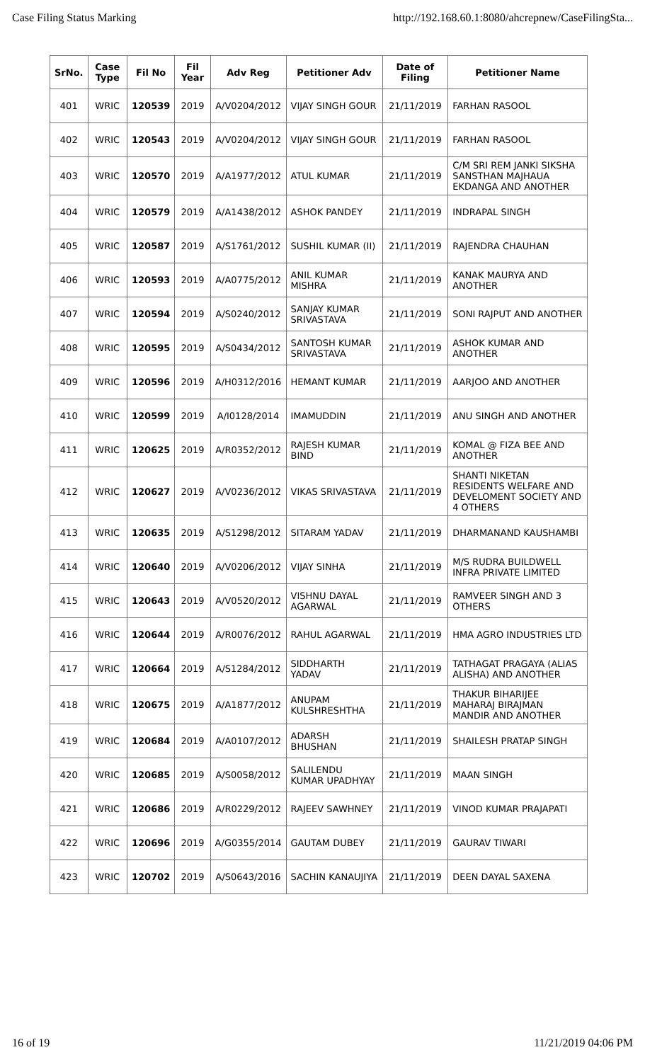Case Filing Status Marking http://192.168.60.1:8080/ahcrepnew/CaseFilingSta...
| SrNo. | Case Type | Fil No | Fil Year | Adv Reg | Petitioner Adv | Date of Filing | Petitioner Name |
| --- | --- | --- | --- | --- | --- | --- | --- |
| 401 | WRIC | 120539 | 2019 | A/V0204/2012 | VIJAY SINGH GOUR | 21/11/2019 | FARHAN RASOOL |
| 402 | WRIC | 120543 | 2019 | A/V0204/2012 | VIJAY SINGH GOUR | 21/11/2019 | FARHAN RASOOL |
| 403 | WRIC | 120570 | 2019 | A/A1977/2012 | ATUL KUMAR | 21/11/2019 | C/M SRI REM JANKI SIKSHA SANSTHAN MAJHAUA EKDANGA AND ANOTHER |
| 404 | WRIC | 120579 | 2019 | A/A1438/2012 | ASHOK PANDEY | 21/11/2019 | INDRAPAL SINGH |
| 405 | WRIC | 120587 | 2019 | A/S1761/2012 | SUSHIL KUMAR (II) | 21/11/2019 | RAJENDRA CHAUHAN |
| 406 | WRIC | 120593 | 2019 | A/A0775/2012 | ANIL KUMAR MISHRA | 21/11/2019 | KANAK MAURYA AND ANOTHER |
| 407 | WRIC | 120594 | 2019 | A/S0240/2012 | SANJAY KUMAR SRIVASTAVA | 21/11/2019 | SONI RAJPUT AND ANOTHER |
| 408 | WRIC | 120595 | 2019 | A/S0434/2012 | SANTOSH KUMAR SRIVASTAVA | 21/11/2019 | ASHOK KUMAR AND ANOTHER |
| 409 | WRIC | 120596 | 2019 | A/H0312/2016 | HEMANT KUMAR | 21/11/2019 | AARJOO AND ANOTHER |
| 410 | WRIC | 120599 | 2019 | A/I0128/2014 | IMAMUDDIN | 21/11/2019 | ANU SINGH AND ANOTHER |
| 411 | WRIC | 120625 | 2019 | A/R0352/2012 | RAJESH KUMAR BIND | 21/11/2019 | KOMAL @ FIZA BEE AND ANOTHER |
| 412 | WRIC | 120627 | 2019 | A/V0236/2012 | VIKAS SRIVASTAVA | 21/11/2019 | SHANTI NIKETAN RESIDENTS WELFARE AND DEVELOMENT SOCIETY AND 4 OTHERS |
| 413 | WRIC | 120635 | 2019 | A/S1298/2012 | SITARAM YADAV | 21/11/2019 | DHARMANAND KAUSHAMBI |
| 414 | WRIC | 120640 | 2019 | A/V0206/2012 | VIJAY SINHA | 21/11/2019 | M/S RUDRA BUILDWELL INFRA PRIVATE LIMITED |
| 415 | WRIC | 120643 | 2019 | A/V0520/2012 | VISHNU DAYAL AGARWAL | 21/11/2019 | RAMVEER SINGH AND 3 OTHERS |
| 416 | WRIC | 120644 | 2019 | A/R0076/2012 | RAHUL AGARWAL | 21/11/2019 | HMA AGRO INDUSTRIES LTD |
| 417 | WRIC | 120664 | 2019 | A/S1284/2012 | SIDDHARTH YADAV | 21/11/2019 | TATHAGAT PRAGAYA (ALIAS ALISHA) AND ANOTHER |
| 418 | WRIC | 120675 | 2019 | A/A1877/2012 | ANUPAM KULSHRESHTHA | 21/11/2019 | THAKUR BIHARIJEE MAHARAJ BIRAJMAN MANDIR AND ANOTHER |
| 419 | WRIC | 120684 | 2019 | A/A0107/2012 | ADARSH BHUSHAN | 21/11/2019 | SHAILESH PRATAP SINGH |
| 420 | WRIC | 120685 | 2019 | A/S0058/2012 | SALILENDU KUMAR UPADHYAY | 21/11/2019 | MAAN SINGH |
| 421 | WRIC | 120686 | 2019 | A/R0229/2012 | RAJEEV SAWHNEY | 21/11/2019 | VINOD KUMAR PRAJAPATI |
| 422 | WRIC | 120696 | 2019 | A/G0355/2014 | GAUTAM DUBEY | 21/11/2019 | GAURAV TIWARI |
| 423 | WRIC | 120702 | 2019 | A/S0643/2016 | SACHIN KANAUJIYA | 21/11/2019 | DEEN DAYAL SAXENA |
16 of 19 11/21/2019 04:06 PM